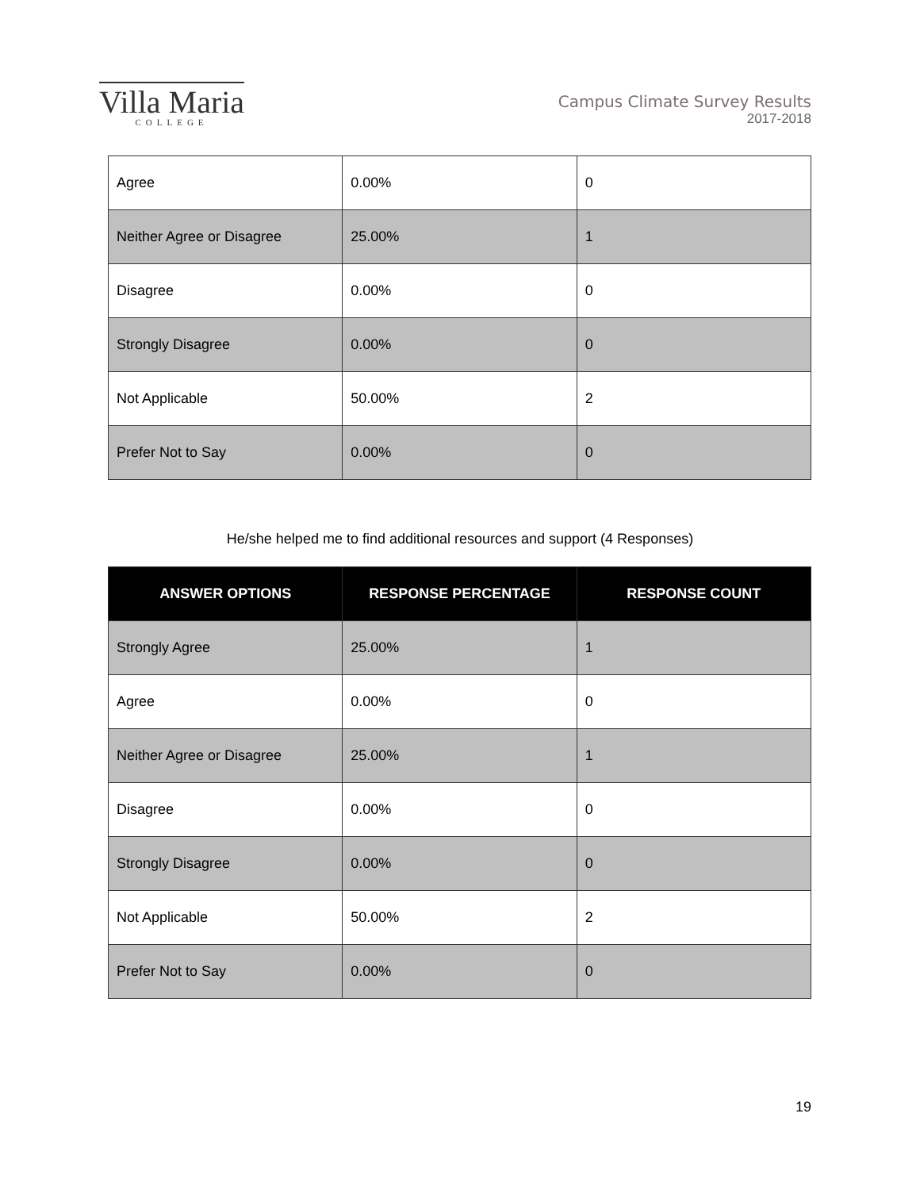Villa Maria
COLLEGE
Campus Climate Survey Results
2017-2018
| Agree | 0.00% | 0 |
| Neither Agree or Disagree | 25.00% | 1 |
| Disagree | 0.00% | 0 |
| Strongly Disagree | 0.00% | 0 |
| Not Applicable | 50.00% | 2 |
| Prefer Not to Say | 0.00% | 0 |
He/she helped me to find additional resources and support (4 Responses)
| ANSWER OPTIONS | RESPONSE PERCENTAGE | RESPONSE COUNT |
| --- | --- | --- |
| Strongly Agree | 25.00% | 1 |
| Agree | 0.00% | 0 |
| Neither Agree or Disagree | 25.00% | 1 |
| Disagree | 0.00% | 0 |
| Strongly Disagree | 0.00% | 0 |
| Not Applicable | 50.00% | 2 |
| Prefer Not to Say | 0.00% | 0 |
19